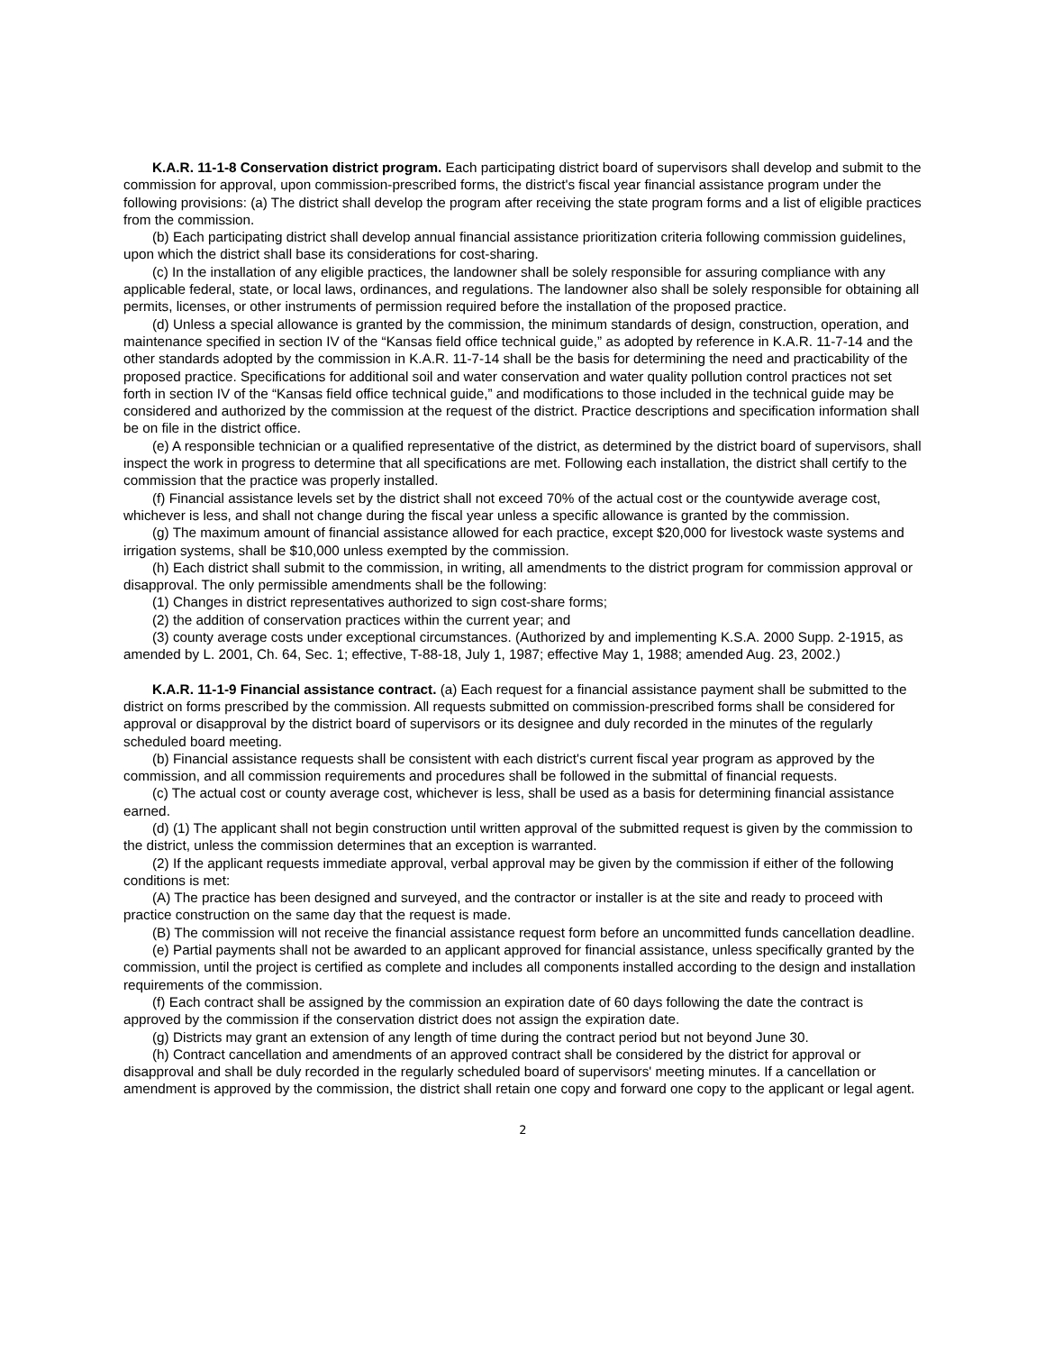K.A.R. 11-1-8 Conservation district program. Each participating district board of supervisors shall develop and submit to the commission for approval, upon commission-prescribed forms, the district's fiscal year financial assistance program under the following provisions: (a) The district shall develop the program after receiving the state program forms and a list of eligible practices from the commission.
(b) Each participating district shall develop annual financial assistance prioritization criteria following commission guidelines, upon which the district shall base its considerations for cost-sharing.
(c) In the installation of any eligible practices, the landowner shall be solely responsible for assuring compliance with any applicable federal, state, or local laws, ordinances, and regulations. The landowner also shall be solely responsible for obtaining all permits, licenses, or other instruments of permission required before the installation of the proposed practice.
(d) Unless a special allowance is granted by the commission, the minimum standards of design, construction, operation, and maintenance specified in section IV of the “Kansas field office technical guide,” as adopted by reference in K.A.R. 11-7-14 and the other standards adopted by the commission in K.A.R. 11-7-14 shall be the basis for determining the need and practicability of the proposed practice. Specifications for additional soil and water conservation and water quality pollution control practices not set forth in section IV of the “Kansas field office technical guide,” and modifications to those included in the technical guide may be considered and authorized by the commission at the request of the district. Practice descriptions and specification information shall be on file in the district office.
(e) A responsible technician or a qualified representative of the district, as determined by the district board of supervisors, shall inspect the work in progress to determine that all specifications are met. Following each installation, the district shall certify to the commission that the practice was properly installed.
(f) Financial assistance levels set by the district shall not exceed 70% of the actual cost or the countywide average cost, whichever is less, and shall not change during the fiscal year unless a specific allowance is granted by the commission.
(g) The maximum amount of financial assistance allowed for each practice, except $20,000 for livestock waste systems and irrigation systems, shall be $10,000 unless exempted by the commission.
(h) Each district shall submit to the commission, in writing, all amendments to the district program for commission approval or disapproval. The only permissible amendments shall be the following:
(1) Changes in district representatives authorized to sign cost-share forms;
(2) the addition of conservation practices within the current year; and
(3) county average costs under exceptional circumstances. (Authorized by and implementing K.S.A. 2000 Supp. 2-1915, as amended by L. 2001, Ch. 64, Sec. 1; effective, T-88-18, July 1, 1987; effective May 1, 1988; amended Aug. 23, 2002.)
K.A.R. 11-1-9 Financial assistance contract. (a) Each request for a financial assistance payment shall be submitted to the district on forms prescribed by the commission. All requests submitted on commission-prescribed forms shall be considered for approval or disapproval by the district board of supervisors or its designee and duly recorded in the minutes of the regularly scheduled board meeting.
(b) Financial assistance requests shall be consistent with each district's current fiscal year program as approved by the commission, and all commission requirements and procedures shall be followed in the submittal of financial requests.
(c) The actual cost or county average cost, whichever is less, shall be used as a basis for determining financial assistance earned.
(d) (1) The applicant shall not begin construction until written approval of the submitted request is given by the commission to the district, unless the commission determines that an exception is warranted.
(2) If the applicant requests immediate approval, verbal approval may be given by the commission if either of the following conditions is met:
(A) The practice has been designed and surveyed, and the contractor or installer is at the site and ready to proceed with practice construction on the same day that the request is made.
(B) The commission will not receive the financial assistance request form before an uncommitted funds cancellation deadline.
(e) Partial payments shall not be awarded to an applicant approved for financial assistance, unless specifically granted by the commission, until the project is certified as complete and includes all components installed according to the design and installation requirements of the commission.
(f) Each contract shall be assigned by the commission an expiration date of 60 days following the date the contract is approved by the commission if the conservation district does not assign the expiration date.
(g) Districts may grant an extension of any length of time during the contract period but not beyond June 30.
(h) Contract cancellation and amendments of an approved contract shall be considered by the district for approval or disapproval and shall be duly recorded in the regularly scheduled board of supervisors' meeting minutes. If a cancellation or amendment is approved by the commission, the district shall retain one copy and forward one copy to the applicant or legal agent.
2